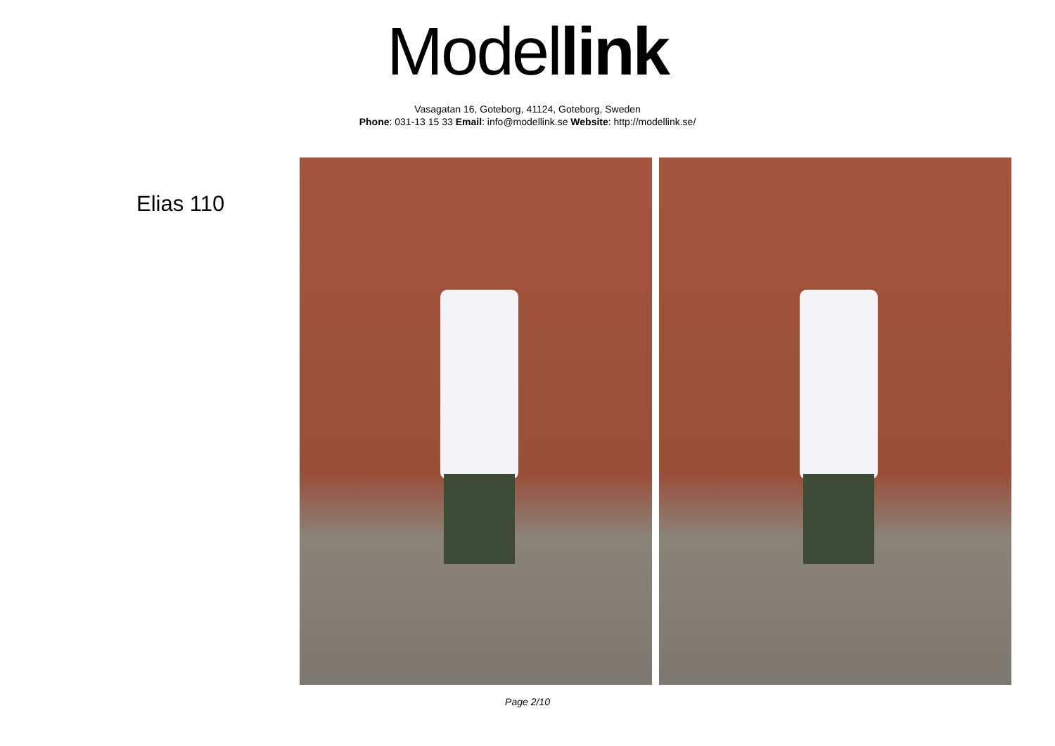Model link
Vasagatan 16, Goteborg, 41124, Goteborg, Sweden
Phone: 031-13 15 33 Email: info@modellink.se Website: http://modellink.se/
Elias 110
Page 2/10